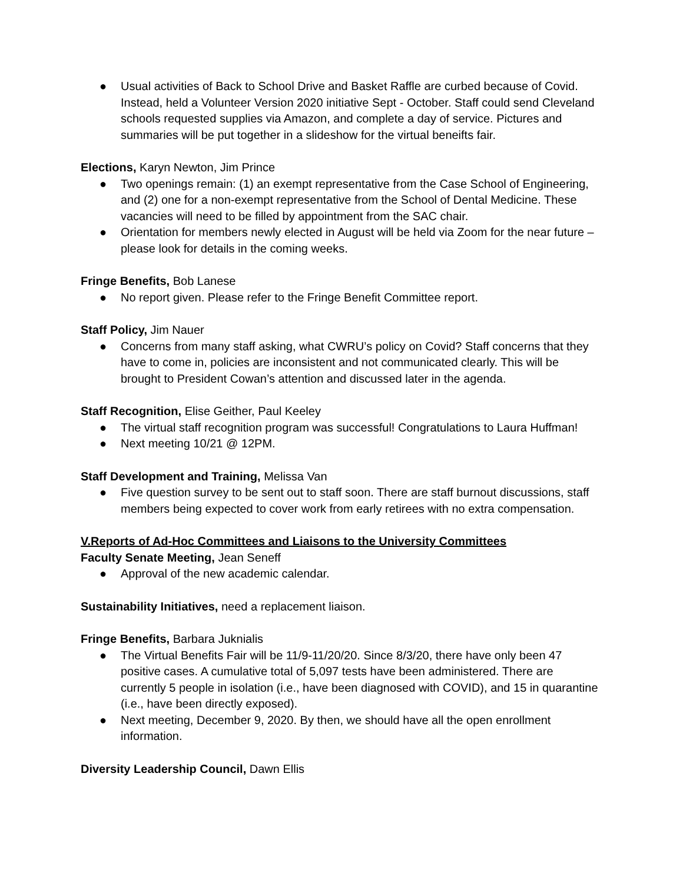● Usual activities of Back to School Drive and Basket Raffle are curbed because of Covid. Instead, held a Volunteer Version 2020 initiative Sept - October. Staff could send Cleveland schools requested supplies via Amazon, and complete a day of service. Pictures and summaries will be put together in a slideshow for the virtual beneifts fair.
Elections, Karyn Newton, Jim Prince
● Two openings remain: (1) an exempt representative from the Case School of Engineering, and (2) one for a non-exempt representative from the School of Dental Medicine. These vacancies will need to be filled by appointment from the SAC chair.
● Orientation for members newly elected in August will be held via Zoom for the near future – please look for details in the coming weeks.
Fringe Benefits, Bob Lanese
● No report given. Please refer to the Fringe Benefit Committee report.
Staff Policy, Jim Nauer
● Concerns from many staff asking, what CWRU’s policy on Covid? Staff concerns that they have to come in, policies are inconsistent and not communicated clearly. This will be brought to President Cowan’s attention and discussed later in the agenda.
Staff Recognition, Elise Geither, Paul Keeley
● The virtual staff recognition program was successful! Congratulations to Laura Huffman!
● Next meeting 10/21 @ 12PM.
Staff Development and Training, Melissa Van
● Five question survey to be sent out to staff soon. There are staff burnout discussions, staff members being expected to cover work from early retirees with no extra compensation.
V.Reports of Ad-Hoc Committees and Liaisons to the University Committees
Faculty Senate Meeting, Jean Seneff
● Approval of the new academic calendar.
Sustainability Initiatives, need a replacement liaison.
Fringe Benefits, Barbara Juknialis
● The Virtual Benefits Fair will be 11/9-11/20/20. Since 8/3/20, there have only been 47 positive cases. A cumulative total of 5,097 tests have been administered. There are currently 5 people in isolation (i.e., have been diagnosed with COVID), and 15 in quarantine (i.e., have been directly exposed).
● Next meeting, December 9, 2020. By then, we should have all the open enrollment information.
Diversity Leadership Council, Dawn Ellis